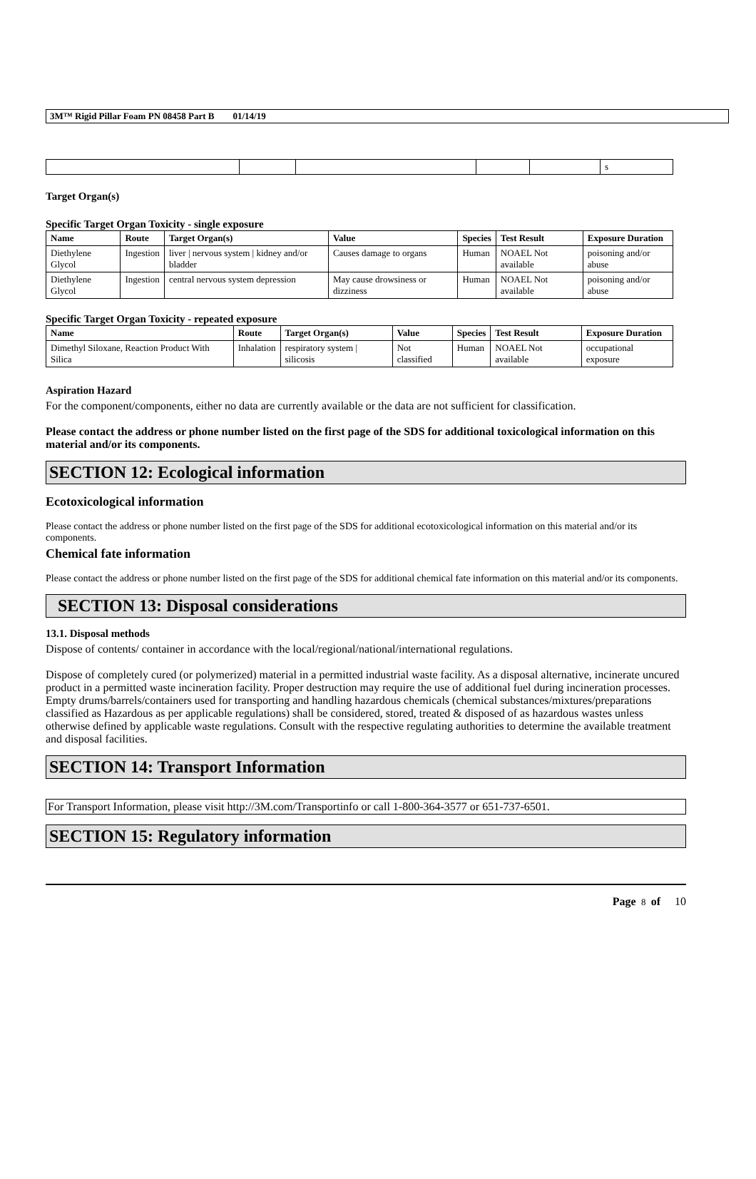3M™ Rigid Pillar Foam PN 08458 Part B 01/14/19
| | | | | | s |
Target Organ(s)
Specific Target Organ Toxicity - single exposure
| Name | Route | Target Organ(s) | Value | Species | Test Result | Exposure Duration |
| --- | --- | --- | --- | --- | --- | --- |
| Diethylene Glycol | Ingestion | liver / nervous system / kidney and/or bladder | Causes damage to organs | Human | NOAEL Not available | poisoning and/or abuse |
| Diethylene Glycol | Ingestion | central nervous system depression | May cause drowsiness or dizziness | Human | NOAEL Not available | poisoning and/or abuse |
Specific Target Organ Toxicity - repeated exposure
| Name | Route | Target Organ(s) | Value | Species | Test Result | Exposure Duration |
| --- | --- | --- | --- | --- | --- | --- |
| Dimethyl Siloxane, Reaction Product With Silica | Inhalation | respiratory system / silicosis | Not classified | Human | NOAEL Not available | occupational exposure |
Aspiration Hazard
For the component/components, either no data are currently available or the data are not sufficient for classification.
Please contact the address or phone number listed on the first page of the SDS for additional toxicological information on this material and/or its components.
SECTION 12: Ecological information
Ecotoxicological information
Please contact the address or phone number listed on the first page of the SDS for additional ecotoxicological information on this material and/or its components.
Chemical fate information
Please contact the address or phone number listed on the first page of the SDS for additional chemical fate information on this material and/or its components.
SECTION 13: Disposal considerations
13.1. Disposal methods
Dispose of contents/ container in accordance with the local/regional/national/international regulations.
Dispose of completely cured (or polymerized) material in a permitted industrial waste facility. As a disposal alternative, incinerate uncured product in a permitted waste incineration facility. Proper destruction may require the use of additional fuel during incineration processes. Empty drums/barrels/containers used for transporting and handling hazardous chemicals (chemical substances/mixtures/preparations classified as Hazardous as per applicable regulations) shall be considered, stored, treated & disposed of as hazardous wastes unless otherwise defined by applicable waste regulations. Consult with the respective regulating authorities to determine the available treatment and disposal facilities.
SECTION 14: Transport Information
For Transport Information, please visit http://3M.com/Transportinfo or call 1-800-364-3577 or 651-737-6501.
SECTION 15: Regulatory information
Page 8 of 10